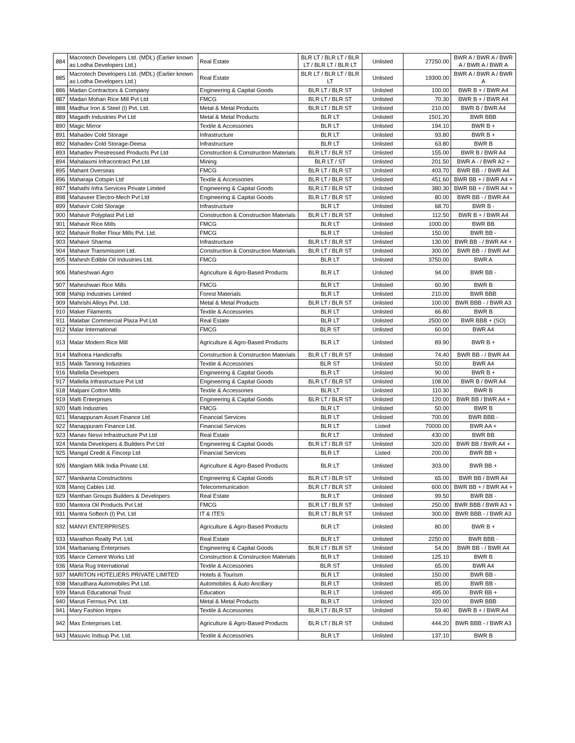| 884 | Macrotech Developers Ltd. (MDL) (Earlier known as Lodha Developers Ltd.) | Real Estate | BLR LT / BLR LT / BLR LT / BLR LT / BLR LT | Unlisted | 27250.00 | BWR A / BWR A / BWR A / BWR A / BWR A |
| 885 | Macrotech Developers Ltd. (MDL) (Earlier known as Lodha Developers Ltd.) | Real Estate | BLR LT / BLR LT / BLR LT | Unlisted | 19300.00 | BWR A / BWR A / BWR A |
| 886 | Madan Contractors & Company | Engineering & Capital Goods | BLR LT / BLR ST | Unlisted | 100.00 | BWR B + / BWR A4 |
| 887 | Madan Mohan Rice Mill Pvt Ltd | FMCG | BLR LT / BLR ST | Unlisted | 70.30 | BWR B + / BWR A4 |
| 888 | Madhur Iron & Steel (I) Pvt. Ltd. | Metal & Metal Products | BLR LT / BLR ST | Unlisted | 210.00 | BWR B / BWR A4 |
| 889 | Magadh Industries Pvt Ltd | Metal & Metal Products | BLR LT | Unlisted | 1501.20 | BWR BBB |
| 890 | Magic Mirror | Textile & Accessories | BLR LT | Unlisted | 194.10 | BWR B + |
| 891 | Mahadev Cold Storage | Infrastructure | BLR LT | Unlisted | 93.80 | BWR B + |
| 892 | Mahadev Cold Storage-Deesa | Infrastructure | BLR LT | Unlisted | 63.80 | BWR B |
| 893 | Mahadev Prestressed Products Pvt Ltd | Construction & Construction Materials | BLR LT / BLR ST | Unlisted | 155.00 | BWR B / BWR A4 |
| 894 | Mahalaxmi Infracontract Pvt Ltd | Mining | BLR LT / ST | Unlisted | 201.50 | BWR A - / BWR A2 + |
| 895 | Mahant Overseas | FMCG | BLR LT / BLR ST | Unlisted | 403.70 | BWR BB - / BWR A4 |
| 896 | Maharaja Cotspin Ltd | Textile & Accessories | BLR LT / BLR ST | Unlisted | 451.60 | BWR BB + / BWR A4 + |
| 897 | Mahathi Infra Services Private Limited | Engineering & Capital Goods | BLR LT / BLR ST | Unlisted | 380.30 | BWR BB + / BWR A4 + |
| 898 | Mahaveer Electro-Mech Pvt Ltd | Engineering & Capital Goods | BLR LT / BLR ST | Unlisted | 80.00 | BWR BB - / BWR A4 |
| 899 | Mahavir Cold Storage | Infrastructure | BLR LT | Unlisted | 68.70 | BWR B - |
| 900 | Mahavir Polyplast Pvt Ltd | Construction & Construction Materials | BLR LT / BLR ST | Unlisted | 112.50 | BWR B + / BWR A4 |
| 901 | Mahavir Rice Mills | FMCG | BLR LT | Unlisted | 1000.00 | BWR BB |
| 902 | Mahavir Roller Flour Mills Pvt. Ltd. | FMCG | BLR LT | Unlisted | 150.00 | BWR BB - |
| 903 | Mahavir Sharma | Infrastructure | BLR LT / BLR ST | Unlisted | 130.00 | BWR BB - / BWR A4 + |
| 904 | Mahavir Transmission Ltd. | Construction & Construction Materials | BLR LT / BLR ST | Unlisted | 300.00 | BWR BB - / BWR A4 |
| 905 | Mahesh Edible Oil Industries Ltd. | FMCG | BLR LT | Unlisted | 3750.00 | BWR A |
| 906 | Maheshwari Agro | Agriculture & Agro-Based Products | BLR LT | Unlisted | 94.00 | BWR BB - |
| 907 | Maheshwari Rice Mills | FMCG | BLR LT | Unlisted | 60.90 | BWR B |
| 908 | Mahip Industries Limited | Forest Materials | BLR LT | Unlisted | 210.00 | BWR BBB |
| 909 | Mahrishi Alloys Pvt. Ltd. | Metal & Metal Products | BLR LT / BLR ST | Unlisted | 100.00 | BWR BBB - / BWR A3 |
| 910 | Maker Filaments | Textile & Accessories | BLR LT | Unlisted | 66.80 | BWR B |
| 911 | Malabar Commercial Plaza Pvt Ltd | Real Estate | BLR LT | Unlisted | 2500.00 | BWR BBB + (SO) |
| 912 | Malar International | FMCG | BLR ST | Unlisted | 60.00 | BWR A4 |
| 913 | Malar Modern Rice Mill | Agriculture & Agro-Based Products | BLR LT | Unlisted | 89.90 | BWR B + |
| 914 | Malhotra Handicrafts | Construction & Construction Materials | BLR LT / BLR ST | Unlisted | 74.40 | BWR BB - / BWR A4 |
| 915 | Malik Tanning Industries | Textile & Accessories | BLR ST | Unlisted | 50.00 | BWR A4 |
| 916 | Mallella Developers | Engineering & Capital Goods | BLR LT | Unlisted | 90.00 | BWR B + |
| 917 | Mallella Infrastructure Pvt Ltd | Engineering & Capital Goods | BLR LT / BLR ST | Unlisted | 108.00 | BWR B / BWR A4 |
| 918 | Malpani Cotton Mills | Textile & Accessories | BLR LT | Unlisted | 110.30 | BWR B |
| 919 | Malti Enterprises | Engineering & Capital Goods | BLR LT / BLR ST | Unlisted | 120.00 | BWR BB / BWR A4 + |
| 920 | Malti Industries | FMCG | BLR LT | Unlisted | 50.00 | BWR B |
| 921 | Manappuram Asset Finance Ltd | Financial Services | BLR LT | Unlisted | 700.00 | BWR BBB - |
| 922 | Manappuram Finance Ltd. | Financial Services | BLR LT | Listed | 70000.00 | BWR AA + |
| 923 | Manav Nesvi Infrastructure Pvt Ltd | Real Estate | BLR LT | Unlisted | 430.00 | BWR BB |
| 924 | Manda Developers & Builders Pvt Ltd | Engineering & Capital Goods | BLR LT / BLR ST | Unlisted | 320.00 | BWR BB / BWR A4 + |
| 925 | Mangal Credit & Fincorp Ltd | Financial Services | BLR LT | Listed | 200.00 | BWR BB + |
| 926 | Manglam Milk India Private Ltd. | Agriculture & Agro-Based Products | BLR LT | Unlisted | 303.00 | BWR BB + |
| 927 | Manikanta Constructions | Engineering & Capital Goods | BLR LT / BLR ST | Unlisted | 65.00 | BWR BB / BWR A4 |
| 928 | Manoj Cables Ltd. | Telecommunication | BLR LT / BLR ST | Unlisted | 600.00 | BWR BB + / BWR A4 + |
| 929 | Manthan Groups Builders & Developers | Real Estate | BLR LT | Unlisted | 99.50 | BWR BB - |
| 930 | Mantora Oil Products Pvt Ltd | FMCG | BLR LT / BLR ST | Unlisted | 250.00 | BWR BBB / BWR A3 + |
| 931 | Mantra Softech (I) Pvt. Ltd | IT & ITES | BLR LT / BLR ST | Unlisted | 300.00 | BWR BBB - / BWR A3 |
| 932 | MANVI ENTERPRISES | Agriculture & Agro-Based Products | BLR LT | Unlisted | 80.00 | BWR B + |
| 933 | Marathon Realty Pvt. Ltd. | Real Estate | BLR LT | Unlisted | 2250.00 | BWR BBB - |
| 934 | Marbaniang Enterprises | Engineering & Capital Goods | BLR LT / BLR ST | Unlisted | 54.00 | BWR BB - / BWR A4 |
| 935 | Marce Cement Works Ltd | Construction & Construction Materials | BLR LT | Unlisted | 125.10 | BWR B |
| 936 | Maria Rug International | Textile & Accessories | BLR ST | Unlisted | 65.00 | BWR A4 |
| 937 | MARITON HOTELIERS PRIVATE LIMITED | Hotels & Tourism | BLR LT | Unlisted | 150.00 | BWR BB - |
| 938 | Marudhara Automobiles Pvt Ltd. | Automobiles & Auto Ancillary | BLR LT | Unlisted | 85.00 | BWR BB - |
| 939 | Maruti Educational Trust | Education | BLR LT | Unlisted | 495.00 | BWR BB + |
| 940 | Maruti Ferrous Pvt. Ltd. | Metal & Metal Products | BLR LT | Unlisted | 320.00 | BWR BBB |
| 941 | Mary Fashion Impex | Textile & Accessories | BLR LT / BLR ST | Unlisted | 59.40 | BWR B + / BWR A4 |
| 942 | Mas Enterprises Ltd. | Agriculture & Agro-Based Products | BLR LT / BLR ST | Unlisted | 444.20 | BWR BBB - / BWR A3 |
| 943 | Masuvic Indsup Pvt. Ltd. | Textile & Accessories | BLR LT | Unlisted | 137.10 | BWR B |